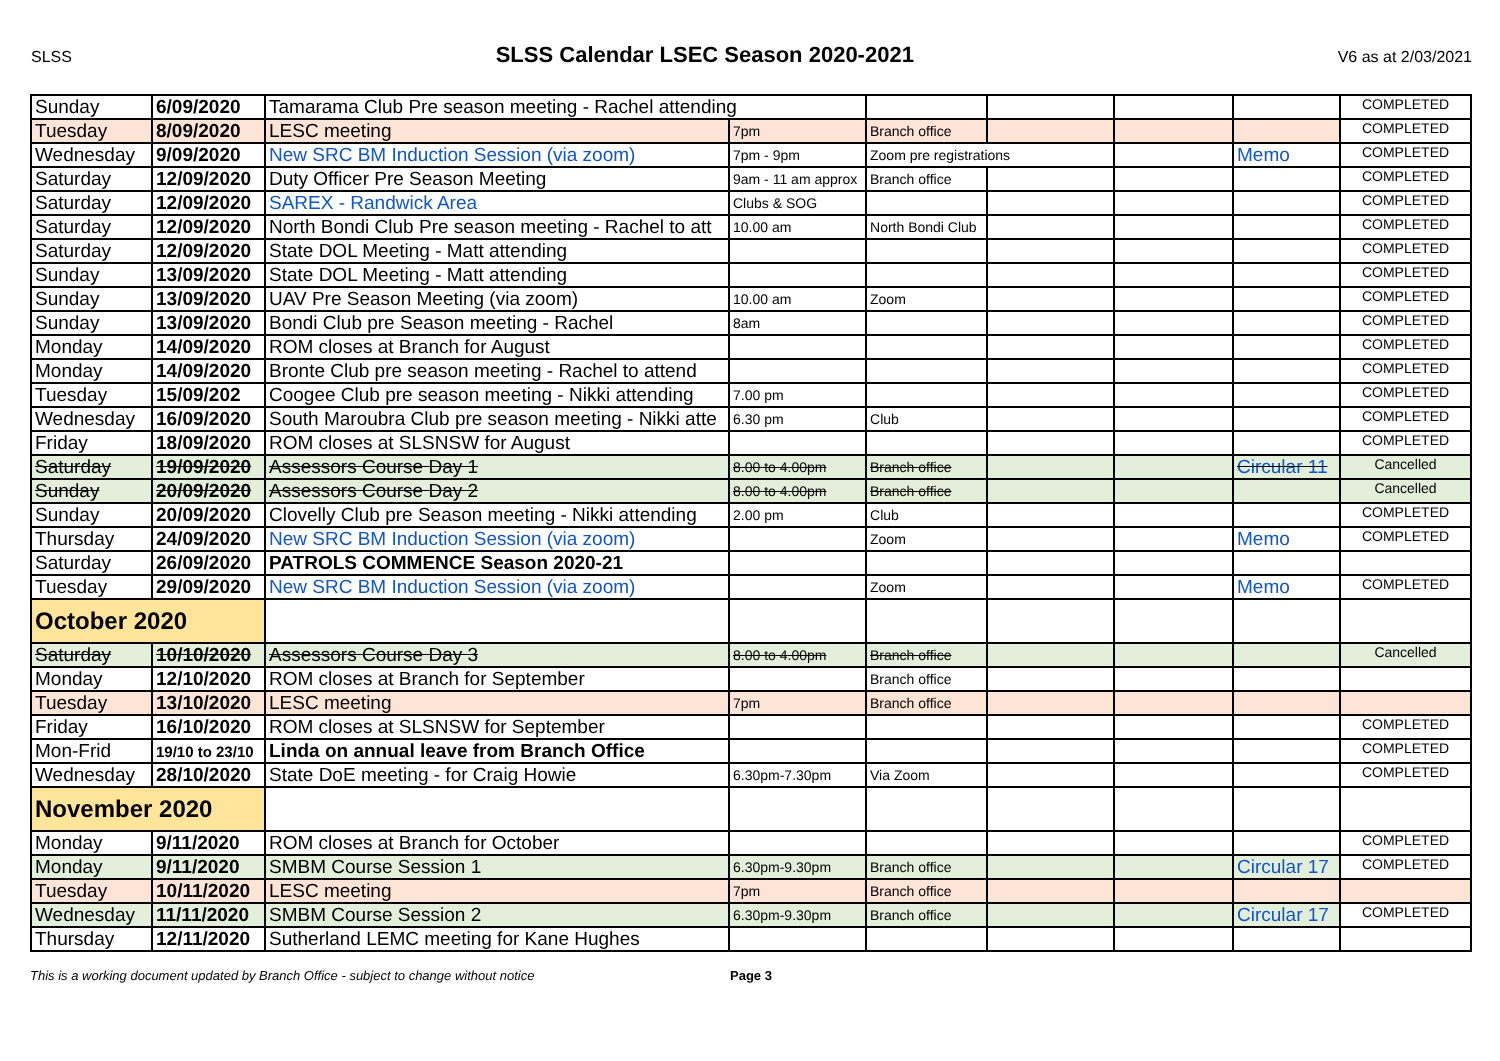SLSS
SLSS Calendar LSEC Season 2020-2021
V6 as at 2/03/2021
| Sunday | 6/09/2020 | Tamarama Club Pre season meeting - Rachel attending | | | | | | COMPLETED |
| Tuesday | 8/09/2020 | LESC meeting | 7pm | Branch office | | | | COMPLETED |
| Wednesday | 9/09/2020 | New SRC BM Induction Session (via zoom) | 7pm - 9pm | Zoom pre registrations | | | Memo | COMPLETED |
| Saturday | 12/09/2020 | Duty Officer Pre Season Meeting | 9am - 11 am approx | Branch office | | | | COMPLETED |
| Saturday | 12/09/2020 | SAREX - Randwick Area | Clubs & SOG | | | | | COMPLETED |
| Saturday | 12/09/2020 | North Bondi Club Pre season meeting - Rachel to att | 10.00 am | North Bondi Club | | | | COMPLETED |
| Saturday | 12/09/2020 | State DOL Meeting - Matt attending | | | | | | COMPLETED |
| Sunday | 13/09/2020 | State DOL Meeting - Matt attending | | | | | | COMPLETED |
| Sunday | 13/09/2020 | UAV Pre Season Meeting (via zoom) | 10.00 am | Zoom | | | | COMPLETED |
| Sunday | 13/09/2020 | Bondi Club pre Season meeting - Rachel | 8am | | | | | COMPLETED |
| Monday | 14/09/2020 | ROM closes at Branch for August | | | | | | COMPLETED |
| Monday | 14/09/2020 | Bronte Club pre season meeting - Rachel to attend | | | | | | COMPLETED |
| Tuesday | 15/09/202 | Coogee Club pre season meeting - Nikki attending | 7.00 pm | | | | | COMPLETED |
| Wednesday | 16/09/2020 | South Maroubra Club pre season meeting - Nikki atte | 6.30 pm | Club | | | | COMPLETED |
| Friday | 18/09/2020 | ROM closes at SLSNSW for August | | | | | | COMPLETED |
| Saturday | 19/09/2020 | Assessors Course Day 1 | 8.00 to 4.00pm | Branch office | | | Circular 11 | Cancelled |
| Sunday | 20/09/2020 | Assessors Course Day 2 | 8.00 to 4.00pm | Branch office | | | | Cancelled |
| Sunday | 20/09/2020 | Clovelly Club pre Season meeting - Nikki attending | 2.00 pm | Club | | | | COMPLETED |
| Thursday | 24/09/2020 | New SRC BM Induction Session (via zoom) | | Zoom | | | Memo | COMPLETED |
| Saturday | 26/09/2020 | PATROLS COMMENCE Season 2020-21 | | | | | | |
| Tuesday | 29/09/2020 | New SRC BM Induction Session (via zoom) | | Zoom | | | Memo | COMPLETED |
| October 2020 | | | | | | | | |
| Saturday | 10/10/2020 | Assessors Course Day 3 | 8.00 to 4.00pm | Branch office | | | | Cancelled |
| Monday | 12/10/2020 | ROM closes at Branch for September | | Branch office | | | | |
| Tuesday | 13/10/2020 | LESC meeting | 7pm | Branch office | | | | |
| Friday | 16/10/2020 | ROM closes at SLSNSW for September | | | | | | COMPLETED |
| Mon-Frid | 19/10 to 23/10 | Linda on annual leave from Branch Office | | | | | | COMPLETED |
| Wednesday | 28/10/2020 | State DoE meeting - for Craig Howie | 6.30pm-7.30pm | Via Zoom | | | | COMPLETED |
| November 2020 | | | | | | | | |
| Monday | 9/11/2020 | ROM closes at Branch for October | | | | | | COMPLETED |
| Monday | 9/11/2020 | SMBM Course Session 1 | 6.30pm-9.30pm | Branch office | | | Circular 17 | COMPLETED |
| Tuesday | 10/11/2020 | LESC meeting | 7pm | Branch office | | | | |
| Wednesday | 11/11/2020 | SMBM Course Session 2 | 6.30pm-9.30pm | Branch office | | | Circular 17 | COMPLETED |
| Thursday | 12/11/2020 | Sutherland LEMC meeting for Kane Hughes | | | | | | |
This is a working document updated by Branch Office - subject to change without notice Page 3